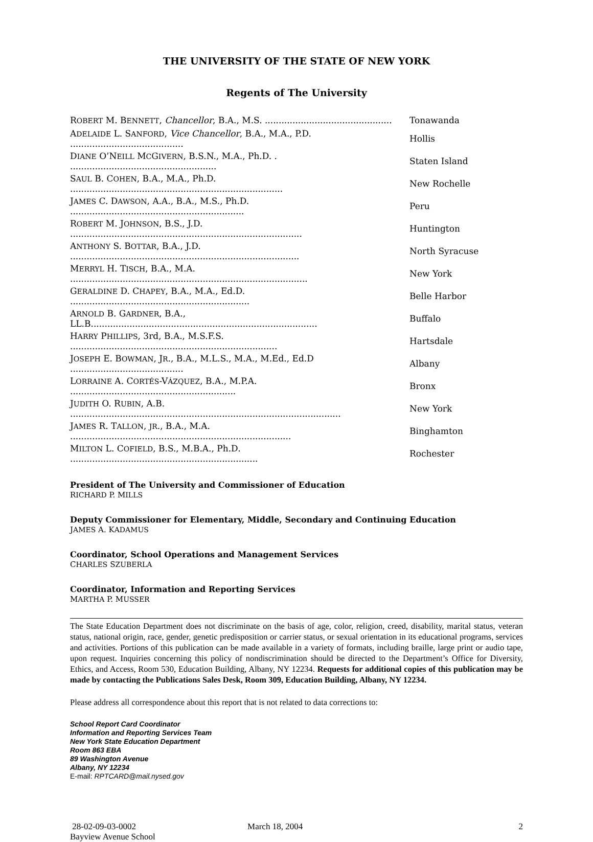THE UNIVERSITY OF THE STATE OF NEW YORK
Regents of The University
| R OBERT M. B ENNETT , Chancellor , B.A., M.S. .............................................. | Tonawanda |
| A DELAIDE L. S ANFORD , Vice Chancellor , B.A., M.A., P.D. ......................................... | Hollis |
| D IANE O’N EILL M C G IVERN , B.S.N., M.A., Ph.D. . ..................................................... | Staten Island |
| S AUL B. C OHEN , B.A., M.A., Ph.D. ............................................................................. | New Rochelle |
| J AMES C. D AWSON , A.A., B.A., M.S., Ph.D. ............................................................... | Peru |
| R OBERT M. J OHNSON , B.S., J.D. .................................................................................... | Huntington |
| A NTHONY S. B OTTAR , B.A., J.D. ................................................................................... | North Syracuse |
| M ERRYL H. T ISCH , B.A., M.A. ...................................................................................... | New York |
| G ERALDINE D. C HAPEY , B.A., M.A., Ed.D. ................................................................. | Belle Harbor |
| A RNOLD B. G ARDNER , B.A., LL.B.................................................................................. | Buffalo |
| H ARRY P HILLIPS , 3rd, B.A., M.S.F.S. ........................................................................... | Hartsdale |
| J OSEPH E. B OWMAN , J R ., B.A., M.L.S., M.A., M.Ed., Ed.D ......................................... | Albany |
| L ORRAINE A. C ORTÉS -V ÁZQUEZ , B.A., M.P.A. ............................................................ | Bronx |
| J UDITH O. R UBIN , A.B. .................................................................................................. | New York |
| J AMES R. T ALLON , JR ., B.A., M.A. ................................................................................ | Binghamton |
| M ILTON L. C OFIELD , B.S., M.B.A., Ph.D. .................................................................... | Rochester |
President of The University and Commissioner of Education
RICHARD P. MILLS
Deputy Commissioner for Elementary, Middle, Secondary and Continuing Education
JAMES A. KADAMUS
Coordinator, School Operations and Management Services
CHARLES SZUBERLA
Coordinator, Information and Reporting Services
MARTHA P. MUSSER
The State Education Department does not discriminate on the basis of age, color, religion, creed, disability, marital status, veteran status, national origin, race, gender, genetic predisposition or carrier status, or sexual orientation in its educational programs, services and activities. Portions of this publication can be made available in a variety of formats, including braille, large print or audio tape, upon request. Inquiries concerning this policy of nondiscrimination should be directed to the Department’s Office for Diversity, Ethics, and Access, Room 530, Education Building, Albany, NY 12234. Requests for additional copies of this publication may be made by contacting the Publications Sales Desk, Room 309, Education Building, Albany, NY 12234.
Please address all correspondence about this report that is not related to data corrections to:
School Report Card Coordinator
Information and Reporting Services Team
New York State Education Department
Room 863 EBA
89 Washington Avenue
Albany, NY 12234
E-mail: RPTCARD@mail.nysed.gov
28-02-09-03-0002
Bayview Avenue School
March 18, 2004 2